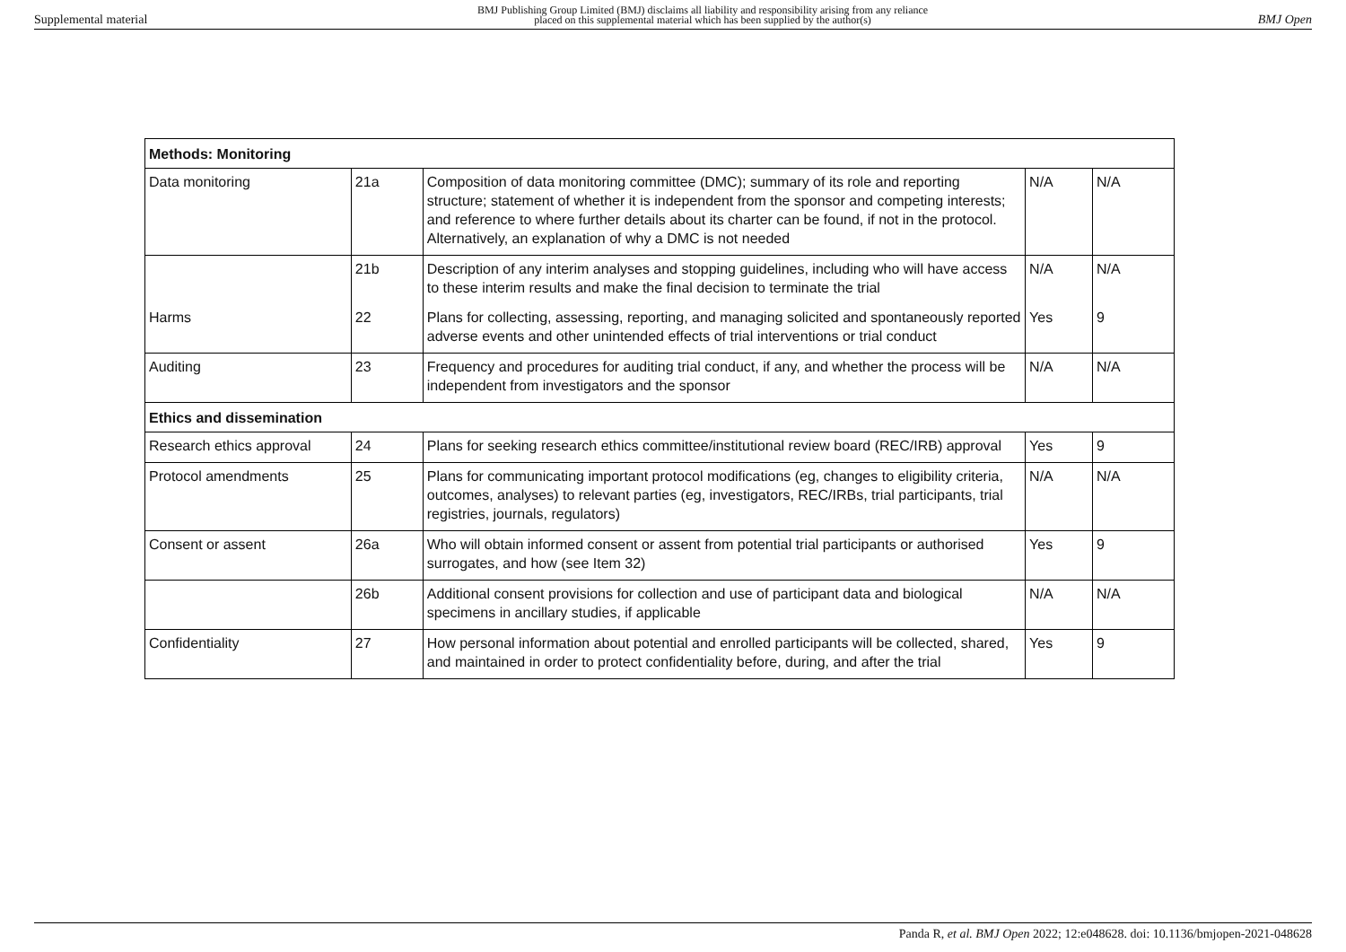Supplemental material BMJ Publishing Group Limited (BMJ) disclaims all liability and responsibility arising from any reliance
placed on this supplemental material which has been supplied by the author(s) BMJ Open
| Methods: Monitoring | | | | |
| --- | --- | --- | --- | --- |
| Data monitoring | 21a | Composition of data monitoring committee (DMC); summary of its role and reporting structure; statement of whether it is independent from the sponsor and competing interests; and reference to where further details about its charter can be found, if not in the protocol. Alternatively, an explanation of why a DMC is not needed | N/A | N/A |
| | 21b | Description of any interim analyses and stopping guidelines, including who will have access to these interim results and make the final decision to terminate the trial | N/A | N/A |
| Harms | 22 | Plans for collecting, assessing, reporting, and managing solicited and spontaneously reported adverse events and other unintended effects of trial interventions or trial conduct | Yes | 9 |
| Auditing | 23 | Frequency and procedures for auditing trial conduct, if any, and whether the process will be independent from investigators and the sponsor | N/A | N/A |
| Ethics and dissemination | | | | |
| Research ethics approval | 24 | Plans for seeking research ethics committee/institutional review board (REC/IRB) approval | Yes | 9 |
| Protocol amendments | 25 | Plans for communicating important protocol modifications (eg, changes to eligibility criteria, outcomes, analyses) to relevant parties (eg, investigators, REC/IRBs, trial participants, trial registries, journals, regulators) | N/A | N/A |
| Consent or assent | 26a | Who will obtain informed consent or assent from potential trial participants or authorised surrogates, and how (see Item 32) | Yes | 9 |
| | 26b | Additional consent provisions for collection and use of participant data and biological specimens in ancillary studies, if applicable | N/A | N/A |
| Confidentiality | 27 | How personal information about potential and enrolled participants will be collected, shared, and maintained in order to protect confidentiality before, during, and after the trial | Yes | 9 |
Panda R, et al. BMJ Open 2022; 12:e048628. doi: 10.1136/bmjopen-2021-048628